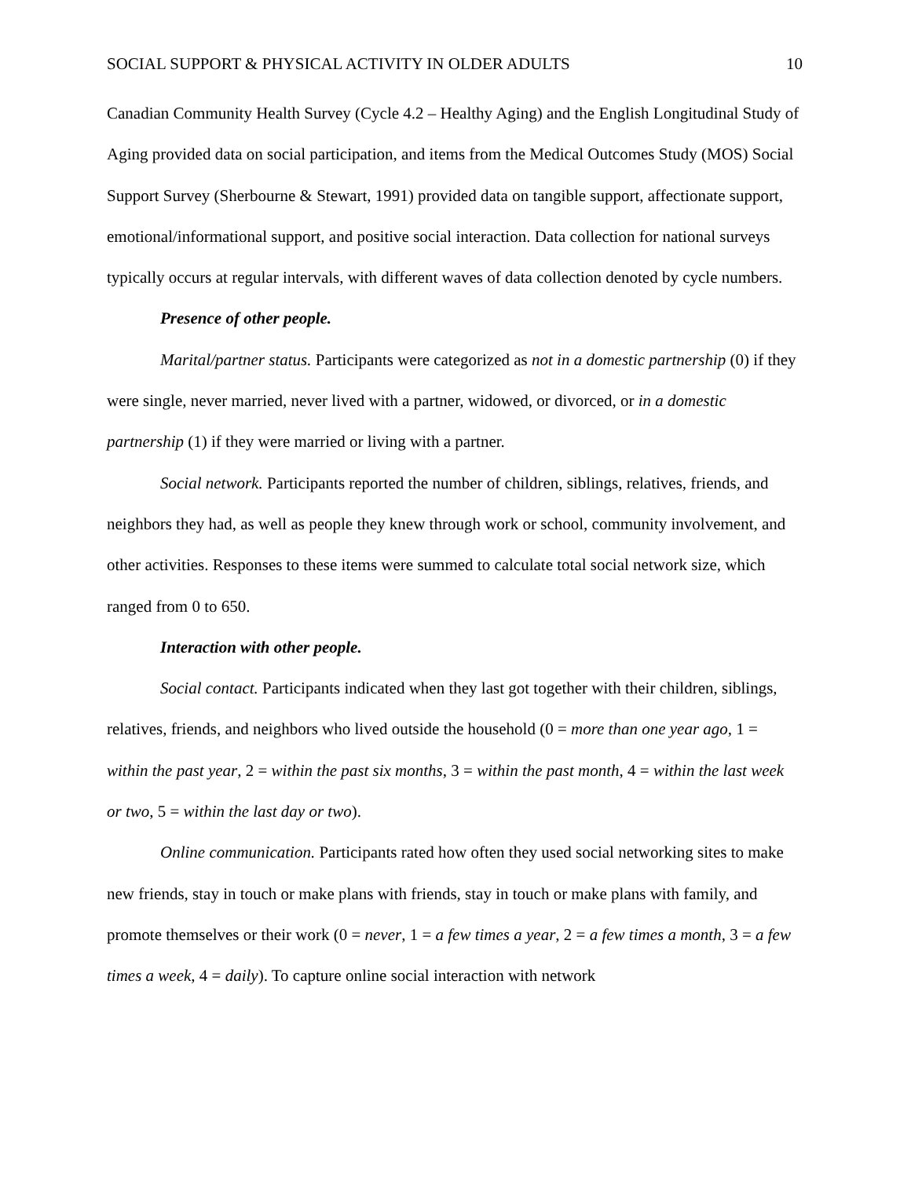SOCIAL SUPPORT & PHYSICAL ACTIVITY IN OLDER ADULTS 10
Canadian Community Health Survey (Cycle 4.2 – Healthy Aging) and the English Longitudinal Study of Aging provided data on social participation, and items from the Medical Outcomes Study (MOS) Social Support Survey (Sherbourne & Stewart, 1991) provided data on tangible support, affectionate support, emotional/informational support, and positive social interaction. Data collection for national surveys typically occurs at regular intervals, with different waves of data collection denoted by cycle numbers.
Presence of other people.
Marital/partner status. Participants were categorized as not in a domestic partnership (0) if they were single, never married, never lived with a partner, widowed, or divorced, or in a domestic partnership (1) if they were married or living with a partner.
Social network. Participants reported the number of children, siblings, relatives, friends, and neighbors they had, as well as people they knew through work or school, community involvement, and other activities. Responses to these items were summed to calculate total social network size, which ranged from 0 to 650.
Interaction with other people.
Social contact. Participants indicated when they last got together with their children, siblings, relatives, friends, and neighbors who lived outside the household (0 = more than one year ago, 1 = within the past year, 2 = within the past six months, 3 = within the past month, 4 = within the last week or two, 5 = within the last day or two).
Online communication. Participants rated how often they used social networking sites to make new friends, stay in touch or make plans with friends, stay in touch or make plans with family, and promote themselves or their work (0 = never, 1 = a few times a year, 2 = a few times a month, 3 = a few times a week, 4 = daily). To capture online social interaction with network